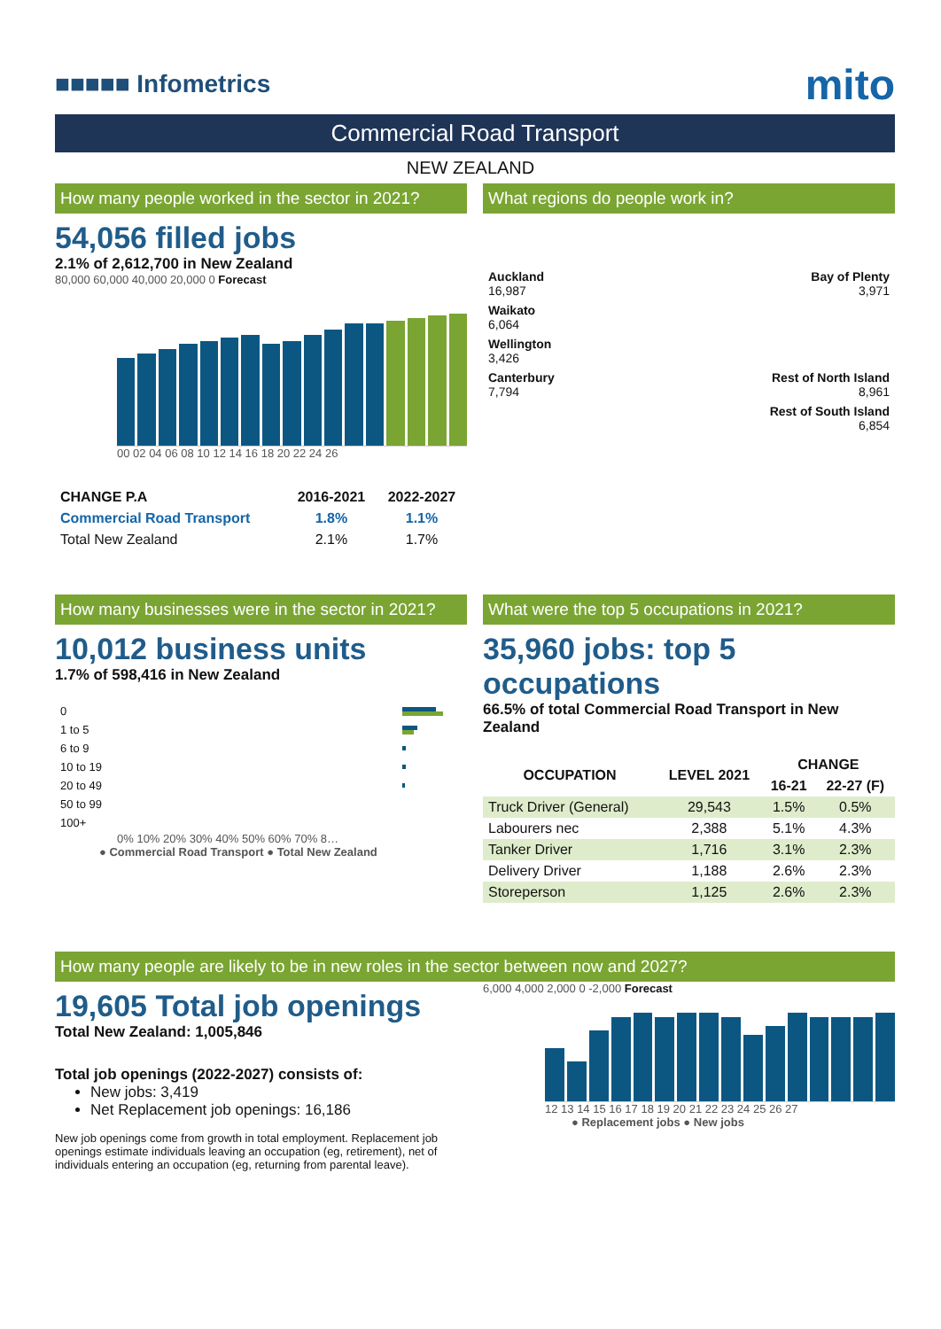■■■■■ Infometrics mito
Commercial Road Transport
NEW ZEALAND
How many people worked in the sector in 2021?
54,056 filled jobs
2.1% of 2,612,700 in New Zealand
80,000 60,000 40,000 20,000 0 Forecast
00 02 04 06 08 10 12 14 16 18 20 22 24 26
| CHANGE P.A | 2016-2021 | 2022-2027 |
| --- | --- | --- |
| Commercial Road Transport | 1.8% | 1.1% |
| Total New Zealand | 2.1% | 1.7% |
What regions do people work in?
| Auckland 16,987 | Bay of Plenty 3,971 |
| Waikato 6,064 | |
| Wellington 3,426 | |
| Canterbury 7,794 | Rest of North Island 8,961 |
| | Rest of South Island 6,854 |
How many businesses were in the sector in 2021?
10,012 business units
1.7% of 598,416 in New Zealand
| 0 | |
| 1 to 5 | |
| 6 to 9 | |
| 10 to 19 | |
| 20 to 49 | |
| 50 to 99 | |
| 100+ | |
0% 10% 20% 30% 40% 50% 60% 70% 8…
● Commercial Road Transport ● Total New Zealand
What were the top 5 occupations in 2021?
35,960 jobs: top 5 occupations
66.5% of total Commercial Road Transport in New Zealand
| OCCUPATION | LEVEL 2021 | CHANGE | |
| --- | --- | --- | --- |
| | | 16-21 | 22-27 (F) |
| Truck Driver (General) | 29,543 | 1.5% | 0.5% |
| Labourers nec | 2,388 | 5.1% | 4.3% |
| Tanker Driver | 1,716 | 3.1% | 2.3% |
| Delivery Driver | 1,188 | 2.6% | 2.3% |
| Storeperson | 1,125 | 2.6% | 2.3% |
How many people are likely to be in new roles in the sector between now and 2027?
19,605 Total job openings
Total New Zealand: 1,005,846
Total job openings (2022-2027) consists of:
New jobs: 3,419
Net Replacement job openings: 16,186
New job openings come from growth in total employment. Replacement job openings estimate individuals leaving an occupation (eg, retirement), net of individuals entering an occupation (eg, returning from parental leave).
6,000 4,000 2,000 0 -2,000 Forecast
12 13 14 15 16 17 18 19 20 21 22 23 24 25 26 27
● Replacement jobs ● New jobs